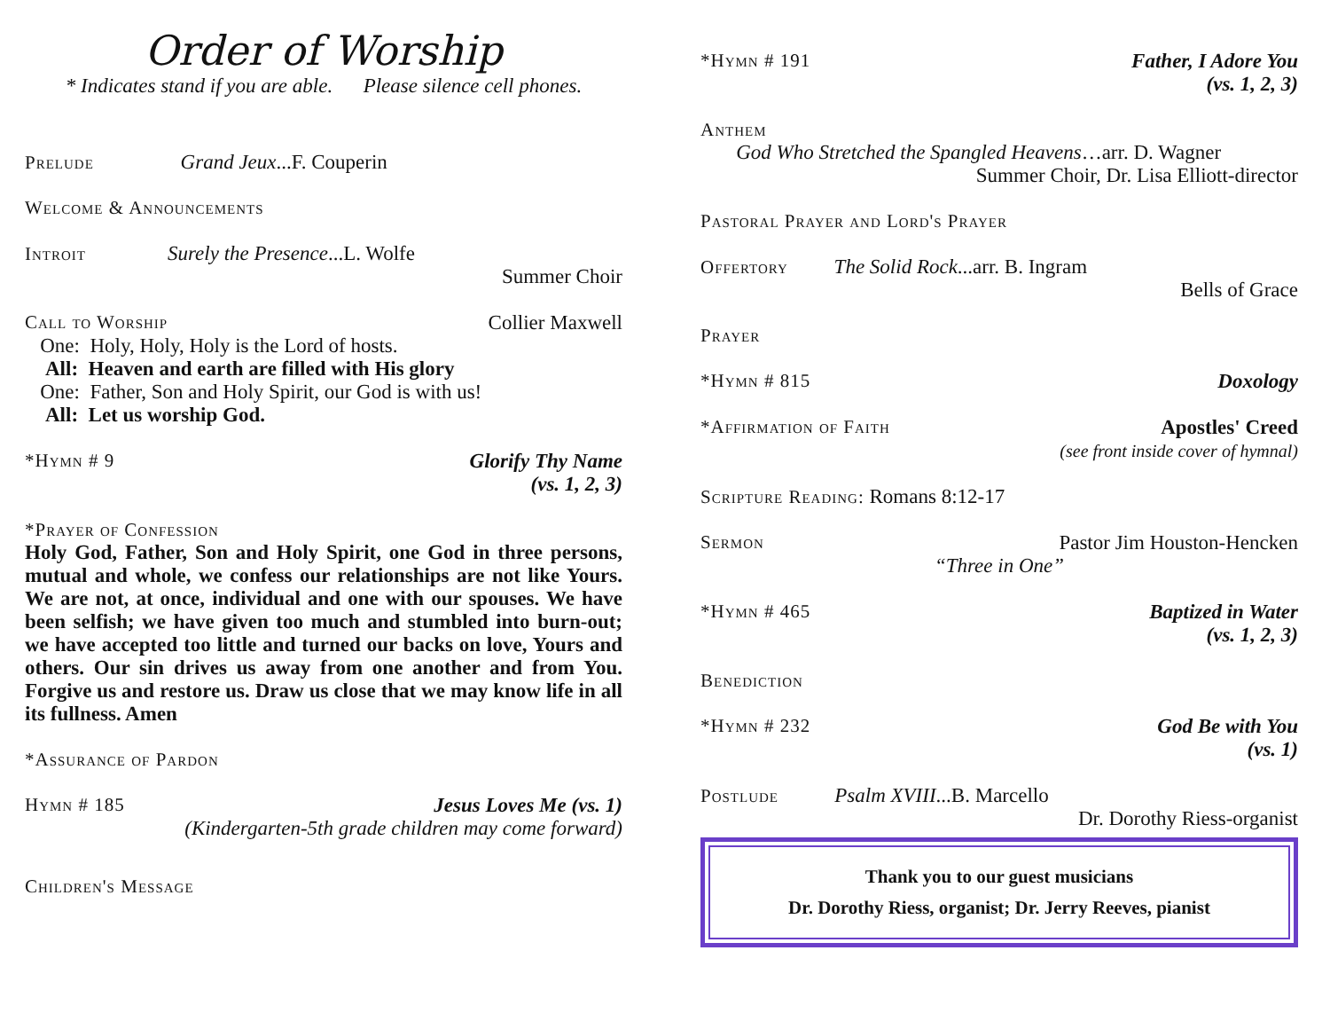Order of Worship
* Indicates stand if you are able. Please silence cell phones.
Prelude Grand Jeux...F. Couperin
Welcome & Announcements
Introit Surely the Presence...L. Wolfe
Summer Choir
Call to Worship Collier Maxwell
One: Holy, Holy, Holy is the Lord of hosts.
All: Heaven and earth are filled with His glory
One: Father, Son and Holy Spirit, our God is with us!
All: Let us worship God.
*Hymn # 9 Glorify Thy Name
(vs. 1, 2, 3)
*Prayer of Confession
Holy God, Father, Son and Holy Spirit, one God in three persons, mutual and whole, we confess our relationships are not like Yours. We are not, at once, individual and one with our spouses. We have been selfish; we have given too much and stumbled into burn-out; we have accepted too little and turned our backs on love, Yours and others. Our sin drives us away from one another and from You. Forgive us and restore us. Draw us close that we may know life in all its fullness. Amen
*Assurance of Pardon
Hymn # 185 Jesus Loves Me (vs. 1)
(Kindergarten-5th grade children may come forward)
Children's Message
*Hymn # 191 Father, I Adore You
(vs. 1, 2, 3)
Anthem
God Who Stretched the Spangled Heavens…arr. D. Wagner
Summer Choir, Dr. Lisa Elliott-director
Pastoral Prayer and Lord's Prayer
Offertory The Solid Rock...arr. B. Ingram
Bells of Grace
Prayer
*Hymn # 815 Doxology
*Affirmation of Faith Apostles' Creed
(see front inside cover of hymnal)
Scripture Reading: Romans 8:12-17
Sermon Pastor Jim Houston-Hencken
“Three in One”
*Hymn # 465 Baptized in Water
(vs. 1, 2, 3)
Benediction
*Hymn # 232 God Be with You
(vs. 1)
Postlude Psalm XVIII...B. Marcello
Dr. Dorothy Riess-organist
Thank you to our guest musicians
Dr. Dorothy Riess, organist; Dr. Jerry Reeves, pianist